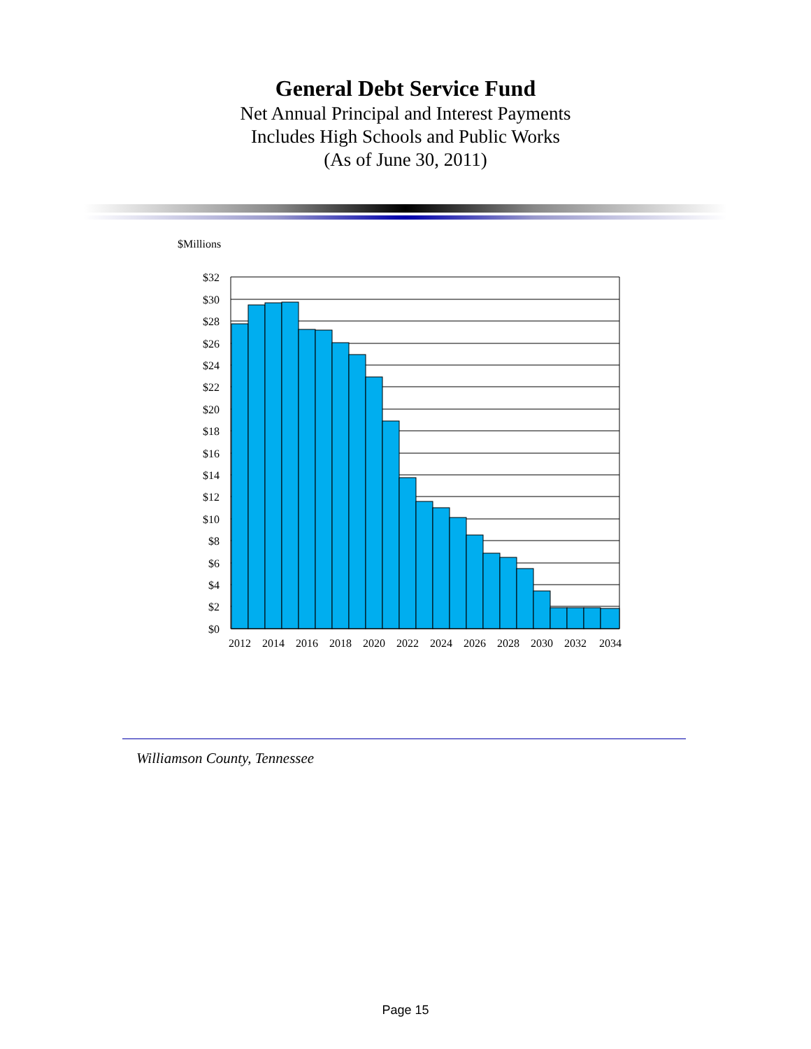General Debt Service Fund
Net Annual Principal and Interest Payments
Includes High Schools and Public Works
(As of June 30, 2011)
$Millions
$32
$30
$28
$26
$24
$22
$20
$18
$16
$14
$12
$10
$8
$6
$4
$2
$0
2012
2014
2016
2018
2020
2022
2024
2026
2028
2030
2032
2034
Williamson County, Tennessee
Page 15